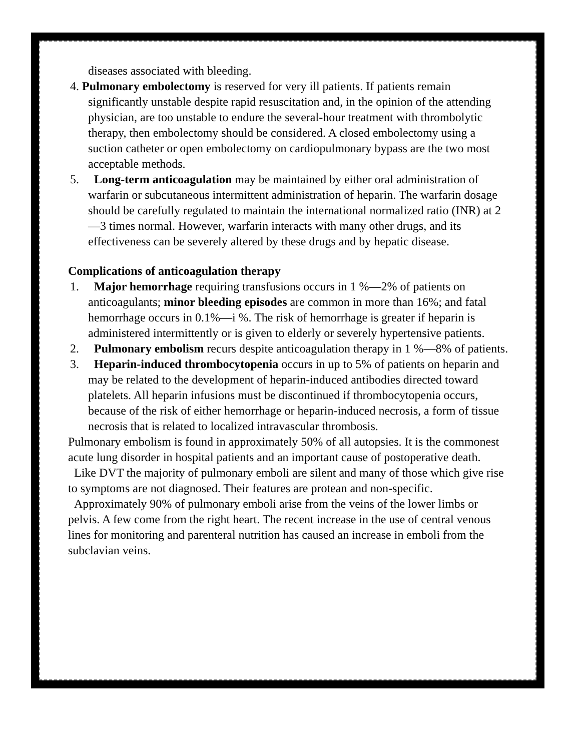diseases associated with bleeding.
4. Pulmonary embolectomy is reserved for very ill patients. If patients remain significantly unstable despite rapid resuscitation and, in the opinion of the attending physician, are too unstable to endure the several-hour treatment with thrombolytic therapy, then embolectomy should be considered. A closed embolectomy using a suction catheter or open embolectomy on cardiopulmonary bypass are the two most acceptable methods.
5. Long-term anticoagulation may be maintained by either oral administration of warfarin or subcutaneous intermittent administration of heparin. The warfarin dosage should be carefully regulated to maintain the international normalized ratio (INR) at 2—3 times normal. However, warfarin interacts with many other drugs, and its effectiveness can be severely altered by these drugs and by hepatic disease.
Complications of anticoagulation therapy
1. Major hemorrhage requiring transfusions occurs in 1 %—2% of patients on anticoagulants; minor bleeding episodes are common in more than 16%; and fatal hemorrhage occurs in 0.1%—i %. The risk of hemorrhage is greater if heparin is administered intermittently or is given to elderly or severely hypertensive patients.
2. Pulmonary embolism recurs despite anticoagulation therapy in 1 %—8% of patients.
3. Heparin-induced thrombocytopenia occurs in up to 5% of patients on heparin and may be related to the development of heparin-induced antibodies directed toward platelets. All heparin infusions must be discontinued if thrombocytopenia occurs, because of the risk of either hemorrhage or heparin-induced necrosis, a form of tissue necrosis that is related to localized intravascular thrombosis.
Pulmonary embolism is found in approximately 50% of all autopsies. It is the commonest acute lung disorder in hospital patients and an important cause of postoperative death.
Like DVT the majority of pulmonary emboli are silent and many of those which give rise to symptoms are not diagnosed. Their features are protean and non-specific.
Approximately 90% of pulmonary emboli arise from the veins of the lower limbs or pelvis. A few come from the right heart. The recent increase in the use of central venous lines for monitoring and parenteral nutrition has caused an increase in emboli from the subclavian veins.